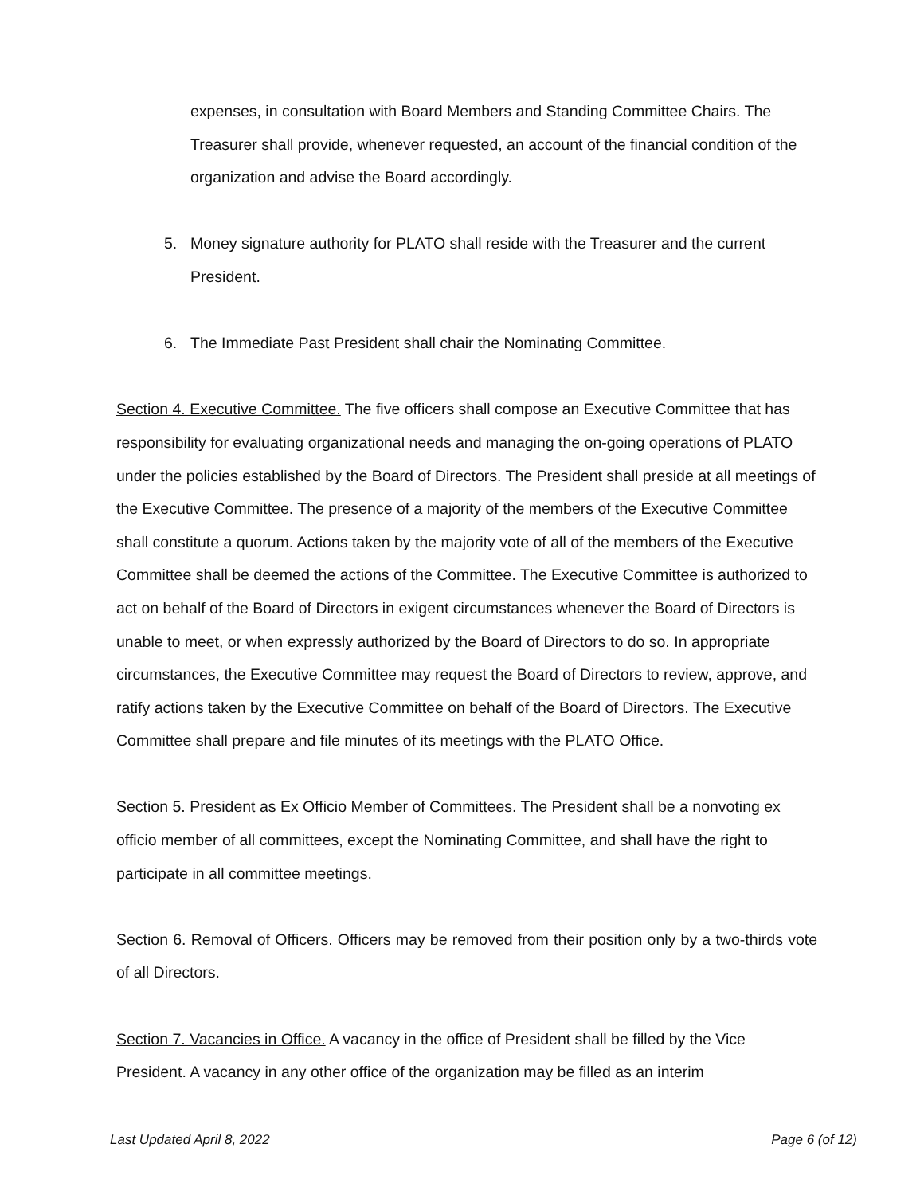expenses, in consultation with Board Members and Standing Committee Chairs. The Treasurer shall provide, whenever requested, an account of the financial condition of the organization and advise the Board accordingly.
5. Money signature authority for PLATO shall reside with the Treasurer and the current President.
6. The Immediate Past President shall chair the Nominating Committee.
Section 4. Executive Committee. The five officers shall compose an Executive Committee that has responsibility for evaluating organizational needs and managing the on-going operations of PLATO under the policies established by the Board of Directors. The President shall preside at all meetings of the Executive Committee. The presence of a majority of the members of the Executive Committee shall constitute a quorum. Actions taken by the majority vote of all of the members of the Executive Committee shall be deemed the actions of the Committee. The Executive Committee is authorized to act on behalf of the Board of Directors in exigent circumstances whenever the Board of Directors is unable to meet, or when expressly authorized by the Board of Directors to do so. In appropriate circumstances, the Executive Committee may request the Board of Directors to review, approve, and ratify actions taken by the Executive Committee on behalf of the Board of Directors. The Executive Committee shall prepare and file minutes of its meetings with the PLATO Office.
Section 5. President as Ex Officio Member of Committees. The President shall be a nonvoting ex officio member of all committees, except the Nominating Committee, and shall have the right to participate in all committee meetings.
Section 6. Removal of Officers. Officers may be removed from their position only by a two-thirds vote of all Directors.
Section 7. Vacancies in Office. A vacancy in the office of President shall be filled by the Vice President. A vacancy in any other office of the organization may be filled as an interim
Last Updated April 8, 2022 Page 6 (of 12)